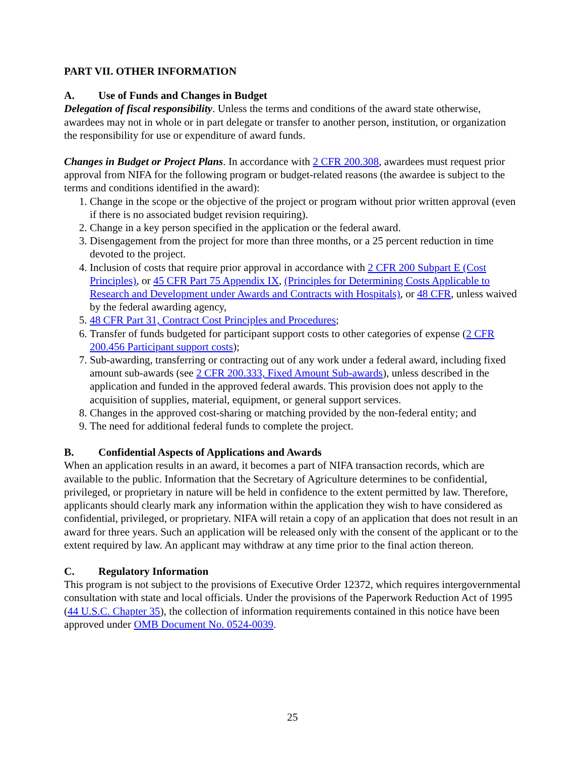PART VII. OTHER INFORMATION
A. Use of Funds and Changes in Budget
Delegation of fiscal responsibility. Unless the terms and conditions of the award state otherwise, awardees may not in whole or in part delegate or transfer to another person, institution, or organization the responsibility for use or expenditure of award funds.
Changes in Budget or Project Plans. In accordance with 2 CFR 200.308, awardees must request prior approval from NIFA for the following program or budget-related reasons (the awardee is subject to the terms and conditions identified in the award):
1. Change in the scope or the objective of the project or program without prior written approval (even if there is no associated budget revision requiring).
2. Change in a key person specified in the application or the federal award.
3. Disengagement from the project for more than three months, or a 25 percent reduction in time devoted to the project.
4. Inclusion of costs that require prior approval in accordance with 2 CFR 200 Subpart E (Cost Principles), or 45 CFR Part 75 Appendix IX, (Principles for Determining Costs Applicable to Research and Development under Awards and Contracts with Hospitals), or 48 CFR, unless waived by the federal awarding agency,
5. 48 CFR Part 31, Contract Cost Principles and Procedures;
6. Transfer of funds budgeted for participant support costs to other categories of expense (2 CFR 200.456 Participant support costs);
7. Sub-awarding, transferring or contracting out of any work under a federal award, including fixed amount sub-awards (see 2 CFR 200.333, Fixed Amount Sub-awards), unless described in the application and funded in the approved federal awards. This provision does not apply to the acquisition of supplies, material, equipment, or general support services.
8. Changes in the approved cost-sharing or matching provided by the non-federal entity; and
9. The need for additional federal funds to complete the project.
B. Confidential Aspects of Applications and Awards
When an application results in an award, it becomes a part of NIFA transaction records, which are available to the public. Information that the Secretary of Agriculture determines to be confidential, privileged, or proprietary in nature will be held in confidence to the extent permitted by law. Therefore, applicants should clearly mark any information within the application they wish to have considered as confidential, privileged, or proprietary. NIFA will retain a copy of an application that does not result in an award for three years. Such an application will be released only with the consent of the applicant or to the extent required by law. An applicant may withdraw at any time prior to the final action thereon.
C. Regulatory Information
This program is not subject to the provisions of Executive Order 12372, which requires intergovernmental consultation with state and local officials. Under the provisions of the Paperwork Reduction Act of 1995 (44 U.S.C. Chapter 35), the collection of information requirements contained in this notice have been approved under OMB Document No. 0524-0039.
25